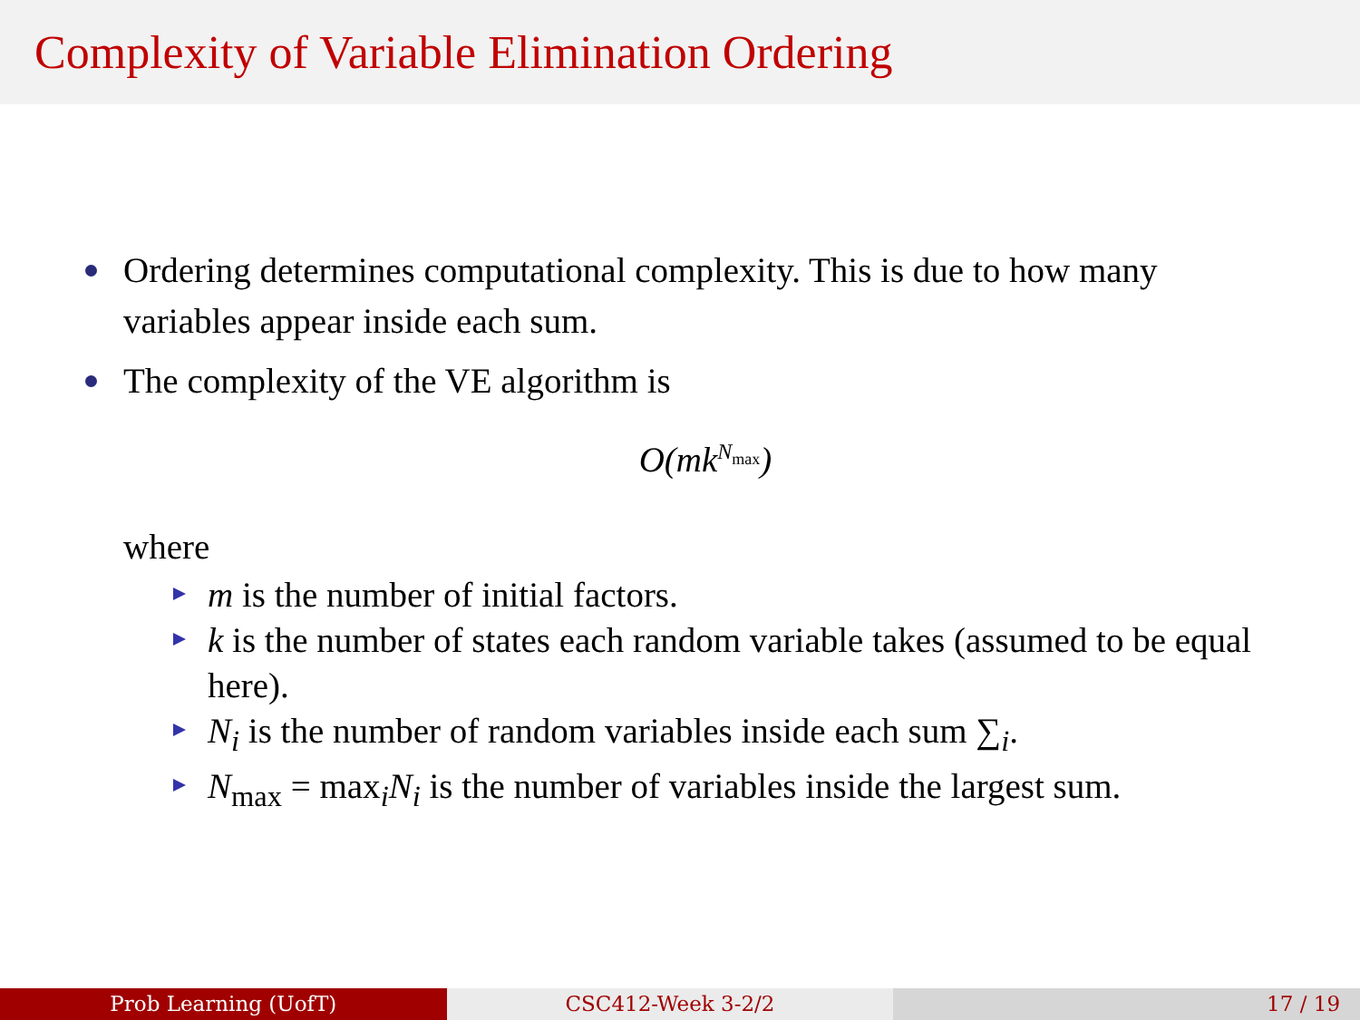Complexity of Variable Elimination Ordering
Ordering determines computational complexity. This is due to how many variables appear inside each sum.
The complexity of the VE algorithm is
O(mk<sup>N<sub>max</sub></sup>)
where
m is the number of initial factors.
k is the number of states each random variable takes (assumed to be equal here).
N<sub>i</sub> is the number of random variables inside each sum ∑<sub>i</sub>.
N<sub>max</sub> = max<sub>i</sub>N<sub>i</sub> is the number of variables inside the largest sum.
Prob Learning (UofT) CSC412-Week 3-2/2 17 / 19